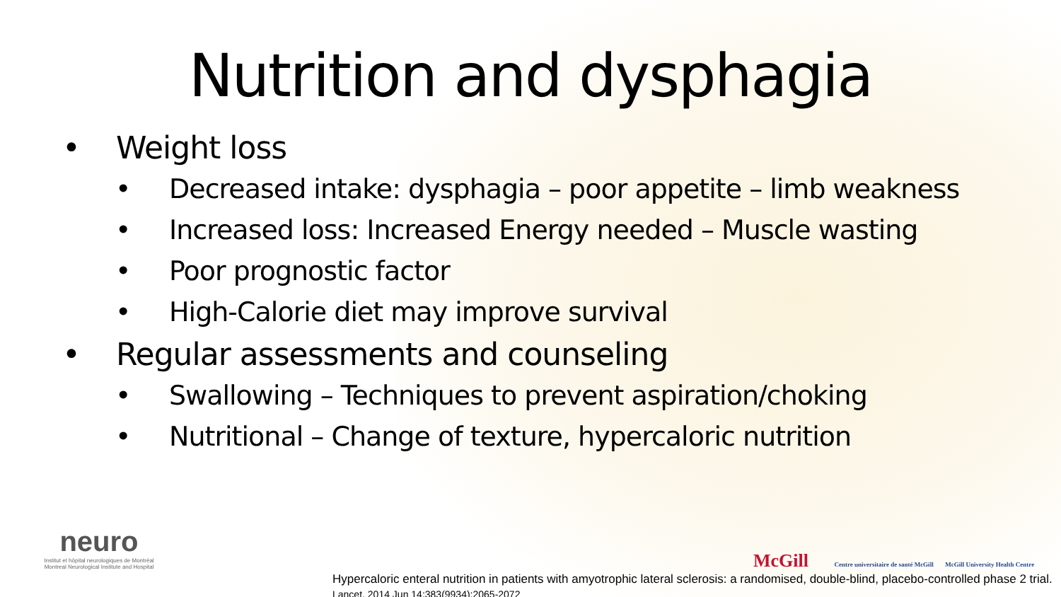Nutrition and dysphagia
• Weight loss
• Decreased intake: dysphagia – poor appetite – limb weakness
• Increased loss: Increased Energy needed – Muscle wasting
• Poor prognostic factor
• High-Calorie diet may improve survival
• Regular assessments and counseling
• Swallowing – Techniques to prevent aspiration/choking
• Nutritional – Change of texture, hypercaloric nutrition
neuro
Institut et hôpital neurologiques de Montréal
Montreal Neurological Institute and Hospital
McGill Centre universitaire de santé McGill McGill University Health Centre
Hypercaloric enteral nutrition in patients with amyotrophic lateral sclerosis: a randomised, double-blind, placebo-controlled phase 2 trial. Lancet. 2014 Jun 14;383(9934):2065-2072